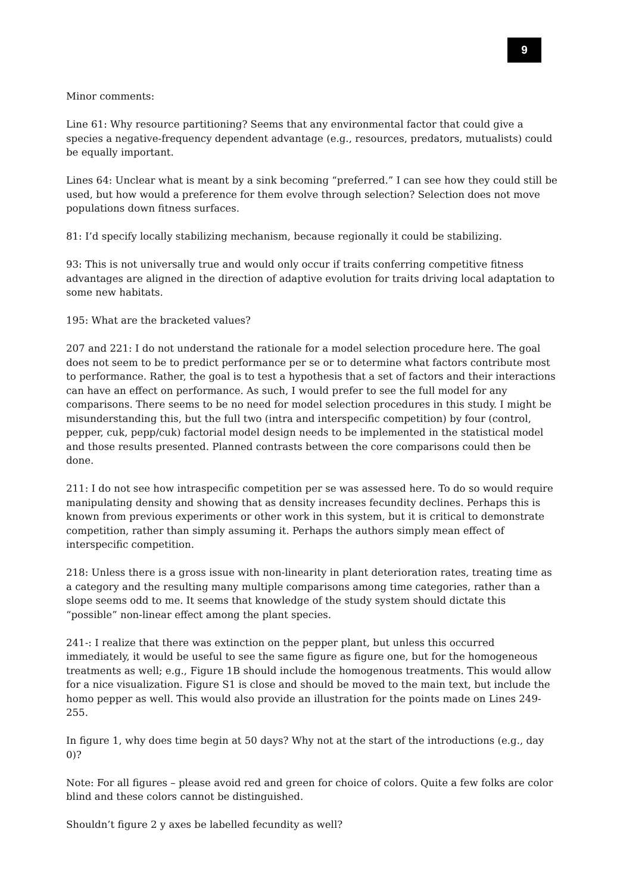9
Minor comments:
Line 61: Why resource partitioning? Seems that any environmental factor that could give a species a negative-frequency dependent advantage (e.g., resources, predators, mutualists) could be equally important.
Lines 64: Unclear what is meant by a sink becoming “preferred.” I can see how they could still be used, but how would a preference for them evolve through selection? Selection does not move populations down fitness surfaces.
81: I’d specify locally stabilizing mechanism, because regionally it could be stabilizing.
93: This is not universally true and would only occur if traits conferring competitive fitness advantages are aligned in the direction of adaptive evolution for traits driving local adaptation to some new habitats.
195: What are the bracketed values?
207 and 221: I do not understand the rationale for a model selection procedure here. The goal does not seem to be to predict performance per se or to determine what factors contribute most to performance. Rather, the goal is to test a hypothesis that a set of factors and their interactions can have an effect on performance. As such, I would prefer to see the full model for any comparisons. There seems to be no need for model selection procedures in this study. I might be misunderstanding this, but the full two (intra and interspecific competition) by four (control, pepper, cuk, pepp/cuk) factorial model design needs to be implemented in the statistical model and those results presented. Planned contrasts between the core comparisons could then be done.
211: I do not see how intraspecific competition per se was assessed here. To do so would require manipulating density and showing that as density increases fecundity declines. Perhaps this is known from previous experiments or other work in this system, but it is critical to demonstrate competition, rather than simply assuming it. Perhaps the authors simply mean effect of interspecific competition.
218: Unless there is a gross issue with non-linearity in plant deterioration rates, treating time as a category and the resulting many multiple comparisons among time categories, rather than a slope seems odd to me. It seems that knowledge of the study system should dictate this “possible” non-linear effect among the plant species.
241-: I realize that there was extinction on the pepper plant, but unless this occurred immediately, it would be useful to see the same figure as figure one, but for the homogeneous treatments as well; e.g., Figure 1B should include the homogenous treatments. This would allow for a nice visualization. Figure S1 is close and should be moved to the main text, but include the homo pepper as well. This would also provide an illustration for the points made on Lines 249-255.
In figure 1, why does time begin at 50 days? Why not at the start of the introductions (e.g., day 0)?
Note: For all figures – please avoid red and green for choice of colors. Quite a few folks are color blind and these colors cannot be distinguished.
Shouldn’t figure 2 y axes be labelled fecundity as well?